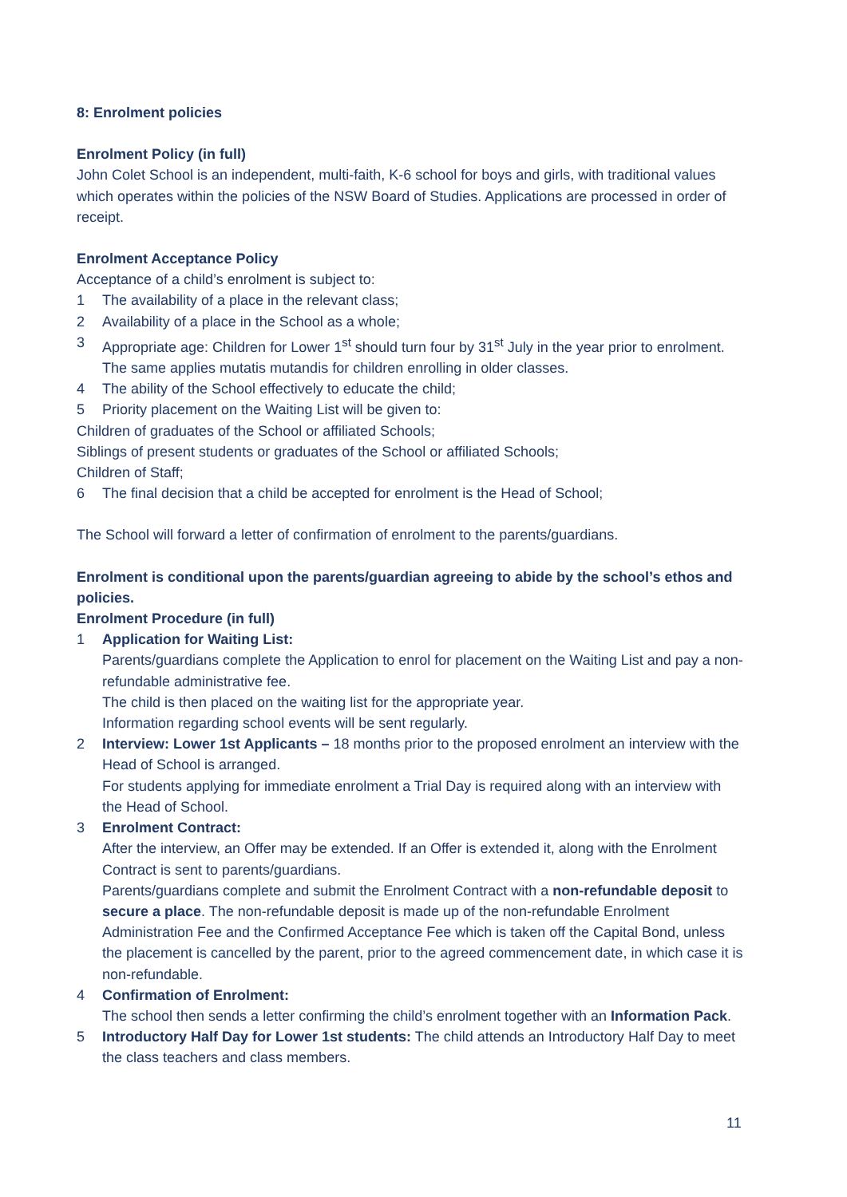8: Enrolment policies
Enrolment Policy (in full)
John Colet School is an independent, multi-faith, K-6 school for boys and girls, with traditional values which operates within the policies of the NSW Board of Studies. Applications are processed in order of receipt.
Enrolment Acceptance Policy
Acceptance of a child’s enrolment is subject to:
1 The availability of a place in the relevant class;
2 Availability of a place in the School as a whole;
3 Appropriate age: Children for Lower 1<sup>st</sup> should turn four by 31<sup>st</sup> July in the year prior to enrolment. The same applies mutatis mutandis for children enrolling in older classes.
4 The ability of the School effectively to educate the child;
5 Priority placement on the Waiting List will be given to:
Children of graduates of the School or affiliated Schools;
Siblings of present students or graduates of the School or affiliated Schools;
Children of Staff;
6 The final decision that a child be accepted for enrolment is the Head of School;
The School will forward a letter of confirmation of enrolment to the parents/guardians.
Enrolment is conditional upon the parents/guardian agreeing to abide by the school’s ethos and policies.
Enrolment Procedure (in full)
1 Application for Waiting List:
Parents/guardians complete the Application to enrol for placement on the Waiting List and pay a non-refundable administrative fee.
The child is then placed on the waiting list for the appropriate year.
Information regarding school events will be sent regularly.
2 Interview: Lower 1st Applicants – 18 months prior to the proposed enrolment an interview with the Head of School is arranged.
For students applying for immediate enrolment a Trial Day is required along with an interview with the Head of School.
3 Enrolment Contract:
After the interview, an Offer may be extended. If an Offer is extended it, along with the Enrolment Contract is sent to parents/guardians.
Parents/guardians complete and submit the Enrolment Contract with a non-refundable deposit to secure a place. The non-refundable deposit is made up of the non-refundable Enrolment Administration Fee and the Confirmed Acceptance Fee which is taken off the Capital Bond, unless the placement is cancelled by the parent, prior to the agreed commencement date, in which case it is non-refundable.
4 Confirmation of Enrolment:
The school then sends a letter confirming the child’s enrolment together with an Information Pack.
5 Introductory Half Day for Lower 1st students: The child attends an Introductory Half Day to meet the class teachers and class members.
11